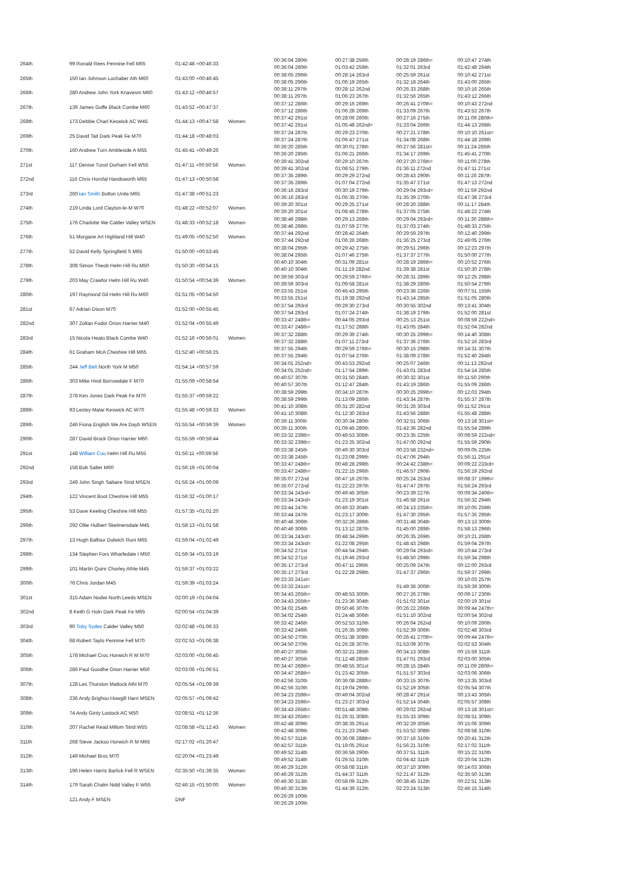| 264th | 99 Ronald Rees Pennine Fell M65 | 01:42:48 +00:46:33 | | 00:36:04 280th 00:36:04 280th | 00:27:38 256th 01:03:42 259th | 00:28:19 286th= 01:32:01 263rd | 00:10:47 274th 01:42:48 264th |
| 265th | 150 Ian Johnson Lochaber Ath M60 | 01:43:00 +00:46:45 | | 00:38:05 296th 00:38:05 296th | 00:28:14 263rd 01:06:19 265th | 00:25:59 261st 01:32:18 264th | 00:10:42 271st 01:43:00 265th |
| 266th | 280 Andrew John York Knavesm M60 | 01:43:12 +00:46:57 | | 00:38:11 297th 00:38:11 297th | 00:28:12 262nd 01:06:23 267th | 00:26:33 268th 01:32:56 265th | 00:10:16 265th 01:43:12 266th |
| 267th | 139 James Goffe Black Combe M60 | 01:43:52 +00:47:37 | | 00:37:12 286th 00:37:12 286th | 00:29:16 269th 01:06:28 269th | 00:26:41 270th= 01:33:09 267th | 00:10:43 272nd 01:43:52 267th |
| 268th | 173 Debbie Charl Keswick AC W45 | 01:44:13 +00:47:58 | Women | 00:37:42 291st 00:37:42 291st | 00:28:06 260th 01:05:48 262nd= | 00:27:16 275th 01:33:04 266th | 00:11:09 280th= 01:44:13 268th |
| 269th | 25 David Tait Dark Peak Fe M70 | 01:44:18 +00:48:03 | | 00:37:24 287th 00:37:24 287th | 00:29:23 270th 01:06:47 271st | 00:27:21 278th 01:34:08 268th | 00:10:10 261st= 01:44:18 269th |
| 270th | 160 Andrew Turn Ambleside A M55 | 01:45:41 +00:49:26 | | 00:36:20 285th 00:36:20 285th | 00:30:01 278th 01:06:21 266th | 00:27:56 281st= 01:34:17 269th | 00:11:24 285th 01:45:41 270th |
| 271st | 117 Denise Tunst Durham Fell W55 | 01:47:11 +00:50:56 | Women | 00:39:41 302nd 00:39:41 302nd | 00:29:10 267th 01:08:51 279th | 00:27:20 276th= 01:36:11 272nd | 00:11:00 278th 01:47:11 271st |
| 272nd | 116 Chris Horsfal Handsworth M65 | 01:47:13 +00:50:58 | | 00:37:35 289th 00:37:35 289th | 00:29:29 272nd 01:07:04 272nd | 00:28:43 290th 01:35:47 271st | 00:11:26 287th 01:47:13 272nd |
| 273rd | 260 Ian Smith Bolton Unite M65 | 01:47:38 +00:51:23 | | 00:36:16 283rd 00:36:16 283rd | 00:30:19 279th 01:06:35 270th | 00:29:04 293rd= 01:35:39 270th | 00:11:59 292nd 01:47:38 273rd |
| 274th | 219 Linda Lord Clayton-le-M W70 | 01:48:22 +00:52:07 | Women | 00:39:20 301st 00:39:20 301st | 00:29:25 271st 01:08:45 278th | 00:28:20 288th 01:37:05 275th | 00:11:17 284th 01:48:22 274th |
| 275th | 176 Charlotte We Calder Valley WSEN | 01:48:33 +00:52:18 | Women | 00:38:46 298th 00:38:46 298th | 00:29:13 268th 01:07:59 277th | 00:29:04 293rd= 01:37:03 274th | 00:11:30 288th= 01:48:33 275th |
| 276th | 51 Morgane Art Highland Hill W40 | 01:49:05 +00:52:50 | Women | 00:37:44 292nd 00:37:44 292nd | 00:28:42 264th 01:06:26 268th | 00:29:59 297th 01:36:25 273rd | 00:12:40 299th 01:49:05 276th |
| 277th | 52 David Kelly Springfield S M65 | 01:50:00 +00:53:45 | | 00:38:04 295th 00:38:04 295th | 00:29:42 275th 01:07:46 275th | 00:29:51 296th 01:37:37 277th | 00:12:23 297th 01:50:00 277th |
| 278th | 308 Simon Theob Helm Hill Ru M50 | 01:50:30 +00:54:15 | | 00:40:10 304th 00:40:10 304th | 00:31:09 281st 01:11:19 282nd | 00:28:19 286th= 01:39:38 281st | 00:10:52 276th 01:50:30 278th |
| 279th | 203 May Crawfor Helm Hill Ru W40 | 01:50:54 +00:54:39 | Women | 00:39:59 303rd 00:39:59 303rd | 00:29:59 276th= 01:09:58 281st | 00:28:31 289th 01:38:29 280th | 00:12:25 298th 01:50:54 279th |
| 280th | 197 Raymond Gil Helm Hill Ru M60 | 01:51:05 +00:54:50 | | 00:33:55 251st 00:33:55 251st | 00:45:43 295th 01:19:38 292nd | 00:23:36 226th 01:43:14 285th | 00:07:51 155th 01:51:05 280th |
| 281st | 67 Adrian Dixon M70 | 01:52:00 +00:55:45 | | 00:37:54 293rd 00:37:54 293rd | 00:29:30 273rd 01:07:24 274th | 00:30:55 302nd 01:38:19 279th | 00:13:41 304th 01:52:00 281st |
| 282nd | 307 Zoltan Fodor Orion Harrier M40 | 01:52:04 +00:55:49 | | 00:33:47 248th= 00:33:47 248th= | 00:44:05 293rd 01:17:52 288th | 00:25:13 251st 01:43:05 284th | 00:08:59 222nd= 01:52:04 282nd |
| 283rd | 15 Nicola Heato Black Combe W40 | 01:52:16 +00:56:01 | Women | 00:37:32 288th 00:37:32 288th | 00:29:39 274th 01:07:11 273rd | 00:30:25 299th= 01:37:36 276th | 00:14:40 308th 01:52:16 283rd |
| 284th | 61 Graham McA Cheshire Hill M65 | 01:52:40 +00:56:25 | | 00:37:55 294th 00:37:55 294th | 00:29:59 276th= 01:07:54 276th | 00:30:15 298th 01:38:09 278th | 00:14:31 307th 01:52:40 284th |
| 285th | 244 Jeff Belt North York M M50 | 01:54:14 +00:57:59 | | 00:34:01 252nd= 00:34:01 252nd= | 00:43:53 292nd 01:17:54 289th | 00:25:07 246th 01:43:01 283rd | 00:11:13 282nd 01:54:14 285th |
| 286th | 303 Mike Hind Borrowdale F M70 | 01:55:09 +00:58:54 | | 00:40:57 307th 00:40:57 307th | 00:31:50 284th 01:12:47 284th | 00:30:32 301st 01:43:19 286th | 00:11:50 290th 01:55:09 286th |
| 287th | 278 Ken Jones Dark Peak Fe M70 | 01:55:37 +00:59:22 | | 00:38:59 299th 00:38:59 299th | 00:34:10 287th 01:13:09 286th | 00:30:25 299th= 01:43:34 287th | 00:12:03 294th 01:55:37 287th |
| 288th | 93 Lesley Malar Keswick AC W70 | 01:55:48 +00:59:33 | Women | 00:41:10 308th 00:41:10 308th | 00:31:20 282nd 01:12:30 283rd | 00:31:26 303rd 01:43:56 288th | 00:11:52 291st 01:55:48 288th |
| 289th | 246 Fiona English We Are Dayb WSEN | 01:55:54 +00:59:39 | Women | 00:39:11 300th 00:39:11 300th | 00:30:34 280th 01:09:45 280th | 00:32:51 306th 01:42:36 282nd | 00:13:18 301st= 01:55:54 289th |
| 290th | 287 David Brock Orion Harrier M60 | 01:55:59 +00:59:44 | | 00:33:32 239th= 00:33:32 239th= | 00:49:53 306th 01:23:25 302nd | 00:23:35 225th 01:47:00 292nd | 00:08:59 222nd= 01:55:59 290th |
| 291st | 148 William Cou Helm Hill Ru M55 | 01:56:11 +00:59:56 | | 00:33:38 245th 00:33:38 245th | 00:49:30 303rd 01:23:08 299th | 00:23:58 232nd= 01:47:06 294th | 00:09:05 225th 01:56:11 291st |
| 292nd | 158 Bob Salter M60 | 01:56:19 +01:00:04 | | 00:33:47 248th= 00:33:47 248th= | 00:48:28 298th 01:22:15 296th | 00:24:42 238th= 01:46:57 290th | 00:09:22 233rd= 01:56:19 292nd |
| 293rd | 249 John Singh Saltaire Strid MSEN | 01:56:24 +01:00:09 | | 00:35:07 272nd 00:35:07 272nd | 00:47:16 297th 01:22:23 297th | 00:25:24 253rd 01:47:47 297th | 00:08:37 199th= 01:56:24 293rd |
| 294th | 122 Vincent Boot Cheshire Hill M55 | 01:56:32 +01:00:17 | | 00:33:34 243rd= 00:33:34 243rd= | 00:49:45 305th 01:23:19 301st | 00:23:39 227th 01:46:58 291st | 00:09:34 240th= 01:56:32 294th |
| 295th | 53 Dave Keeling Cheshire Hill M55 | 01:57:35 +01:01:20 | | 00:33:44 247th 00:33:44 247th | 00:49:33 304th 01:23:17 300th | 00:24:13 235th= 01:47:30 295th | 00:10:05 259th 01:57:35 295th |
| 296th | 292 Ollie Hulbert Skelmersdale M45 | 01:58:13 +01:01:58 | | 00:40:46 306th 00:40:46 306th | 00:32:26 286th 01:13:12 287th | 00:31:48 304th 01:45:00 289th | 00:13:13 300th 01:58:13 296th |
| 297th | 13 Hugh Balfour Dulwich Runi M65 | 01:59:04 +01:02:49 | | 00:33:34 243rd= 00:33:34 243rd= | 00:48:34 299th 01:22:08 295th | 00:26:35 269th 01:48:43 298th | 00:10:21 268th 01:59:04 297th |
| 298th | 134 Stephen Fors Wharfedale I M50 | 01:59:34 +01:03:19 | | 00:34:52 271st 00:34:52 271st | 00:44:54 294th 01:19:46 293rd | 00:29:04 293rd= 01:48:50 299th | 00:10:44 273rd 01:59:34 298th |
| 299th | 101 Martin Quinr Chorley Athle M45 | 01:59:37 +01:03:22 | | 00:35:17 273rd 00:35:17 273rd | 00:47:11 296th 01:22:28 298th | 00:25:09 247th 01:47:37 296th | 00:12:00 293rd 01:59:37 299th |
| 300th | 76 Chris Jordan M45 | 01:59:39 +01:03:24 | | 00:33:33 241st= 00:33:33 241st= | | 01:49:36 300th | 00:10:03 257th 01:59:39 300th |
| 301st | 315 Adam Nodwi North Leeds MSEN | 02:00:19 +01:04:04 | | 00:34:43 265th= 00:34:43 265th= | 00:48:53 300th 01:23:36 304th | 00:27:26 279th 01:51:02 301st | 00:09:17 230th 02:00:19 301st |
| 302nd | 8 Keith G Holn Dark Peak Fe M65 | 02:00:54 +01:04:39 | | 00:34:02 254th 00:34:02 254th | 00:50:46 307th 01:24:48 306th | 00:26:22 266th 01:51:10 302nd | 00:09:44 247th= 02:00:54 302nd |
| 303rd | 90 Toby Sydes Calder Valley M50 | 02:02:48 +01:06:33 | | 00:33:42 246th 00:33:42 246th | 00:52:53 310th 01:26:35 309th | 00:26:04 262nd 01:52:39 306th | 00:10:09 260th 02:02:48 303rd |
| 304th | 68 Robert Taylo Pennine Fell M70 | 02:02:53 +01:06:38 | | 00:34:50 270th 00:34:50 270th | 00:51:38 308th 01:26:28 307th | 00:26:41 270th= 01:53:09 307th | 00:09:44 247th= 02:02:53 304th |
| 305th | 178 Michael Croc Horwich R M M70 | 02:03:00 +01:06:45 | | 00:40:27 305th 00:40:27 305th | 00:32:21 285th 01:12:48 285th | 00:34:13 308th 01:47:01 293rd | 00:15:59 311th 02:03:00 305th |
| 306th | 286 Paul Goodhe Orion Harrier M50 | 02:03:06 +01:06:51 | | 00:34:47 268th= 00:34:47 268th= | 00:48:55 301st 01:23:42 305th | 00:28:15 284th 01:51:57 303rd | 00:11:09 280th= 02:03:06 306th |
| 307th | 128 Les Thurston Matlock Athl M70 | 02:05:54 +01:09:39 | | 00:42:56 310th 00:42:56 310th | 00:36:08 288th= 01:19:04 290th | 00:33:15 307th 01:52:19 305th | 00:13:35 303rd 02:05:54 307th |
| 308th | 236 Andy Brighou Howgill Harri MSEN | 02:05:57 +01:09:42 | | 00:34:23 259th= 00:34:23 259th= | 00:49:04 302nd 01:23:27 303rd | 00:28:47 291st 01:52:14 304th | 00:13:43 305th 02:05:57 308th |
| 309th | 74 Andy Ginty Lostock AC M50 | 02:08:51 +01:12:36 | | 00:34:43 265th= 00:34:43 265th= | 00:51:48 309th 01:26:31 308th | 00:29:02 292nd 01:55:33 309th | 00:13:18 301st= 02:08:51 309th |
| 310th | 207 Rachel Read Millom Strid W55 | 02:08:58 +01:12:43 | Women | 00:42:48 309th 00:42:48 309th | 00:38:35 291st 01:21:23 294th | 00:32:29 305th 01:53:52 308th | 00:15:06 309th 02:08:58 310th |
| 311th | 268 Steve Jackso Horwich R M M65 | 02:17:02 +01:20:47 | | 00:42:57 311th 00:42:57 311th | 00:36:08 288th= 01:19:05 291st | 00:37:16 310th 01:56:21 310th | 00:20:41 312th 02:17:02 311th |
| 312th | 149 Michael Broc M70 | 02:20:04 +01:23:49 | | 00:49:52 314th 00:49:52 314th | 00:36:59 290th 01:26:51 310th | 00:37:51 311th 02:04:42 311th | 00:15:22 310th 02:20:04 312th |
| 313th | 196 Helen Harris Barlick Fell R WSEN | 02:35:50 +01:39:35 | Women | 00:46:29 312th 00:46:29 312th | 00:58:08 311th 01:44:37 311th | 00:37:10 309th 02:21:47 312th | 00:14:03 306th 02:35:50 313th |
| 314th | 179 Sarah Chalm Nidd Valley F W55 | 02:46:15 +01:50:00 | Women | 00:46:30 313th 00:46:30 313th | 00:58:09 312th 01:44:39 312th | 00:38:45 312th 02:23:24 313th | 00:22:51 313th 02:46:15 314th |
| | 121 Andy F MSEN | DNF | | 00:26:29 100th 00:26:29 100th | | | |